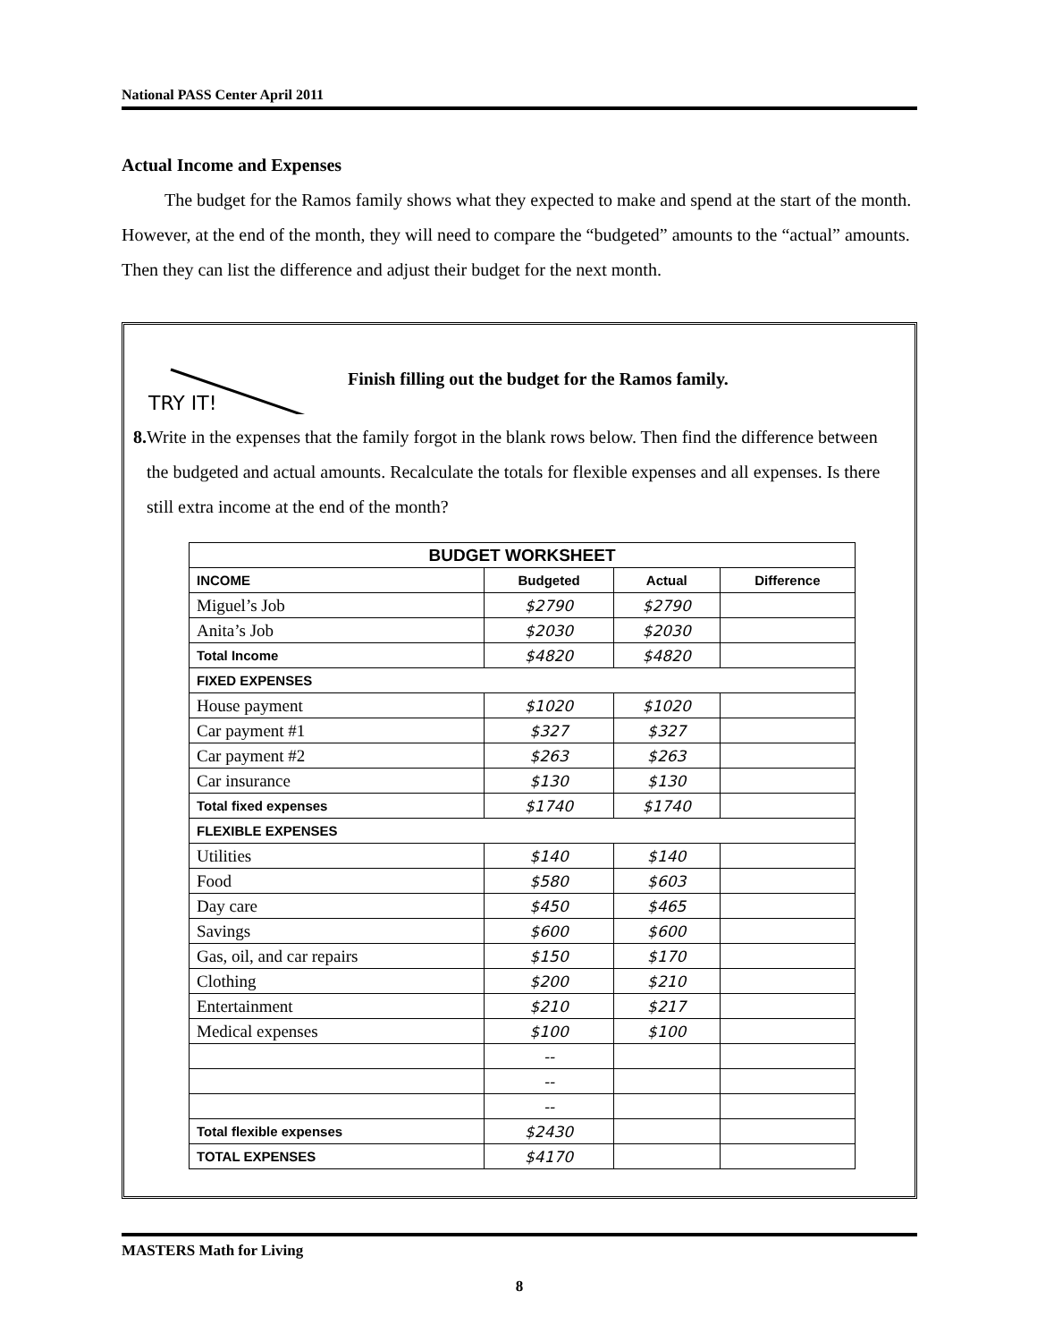National PASS Center April 2011
Actual Income and Expenses
The budget for the Ramos family shows what they expected to make and spend at the start of the month. However, at the end of the month, they will need to compare the “budgeted” amounts to the “actual” amounts. Then they can list the difference and adjust their budget for the next month.
TRY IT!
Finish filling out the budget for the Ramos family.
8. Write in the expenses that the family forgot in the blank rows below. Then find the difference between the budgeted and actual amounts. Recalculate the totals for flexible expenses and all expenses. Is there still extra income at the end of the month?
| BUDGET WORKSHEET | | | |
| --- | --- | --- | --- |
| INCOME | Budgeted | Actual | Difference |
| Miguel’s Job | $2790 | $2790 | |
| Anita’s Job | $2030 | $2030 | |
| Total Income | $4820 | $4820 | |
| FIXED EXPENSES | | | |
| House payment | $1020 | $1020 | |
| Car payment #1 | $327 | $327 | |
| Car payment #2 | $263 | $263 | |
| Car insurance | $130 | $130 | |
| Total fixed expenses | $1740 | $1740 | |
| FLEXIBLE EXPENSES | | | |
| Utilities | $140 | $140 | |
| Food | $580 | $603 | |
| Day care | $450 | $465 | |
| Savings | $600 | $600 | |
| Gas, oil, and car repairs | $150 | $170 | |
| Clothing | $200 | $210 | |
| Entertainment | $210 | $217 | |
| Medical expenses | $100 | $100 | |
| | -- | | |
| | -- | | |
| | -- | | |
| Total flexible expenses | $2430 | | |
| TOTAL EXPENSES | $4170 | | |
MASTERS Math for Living
8